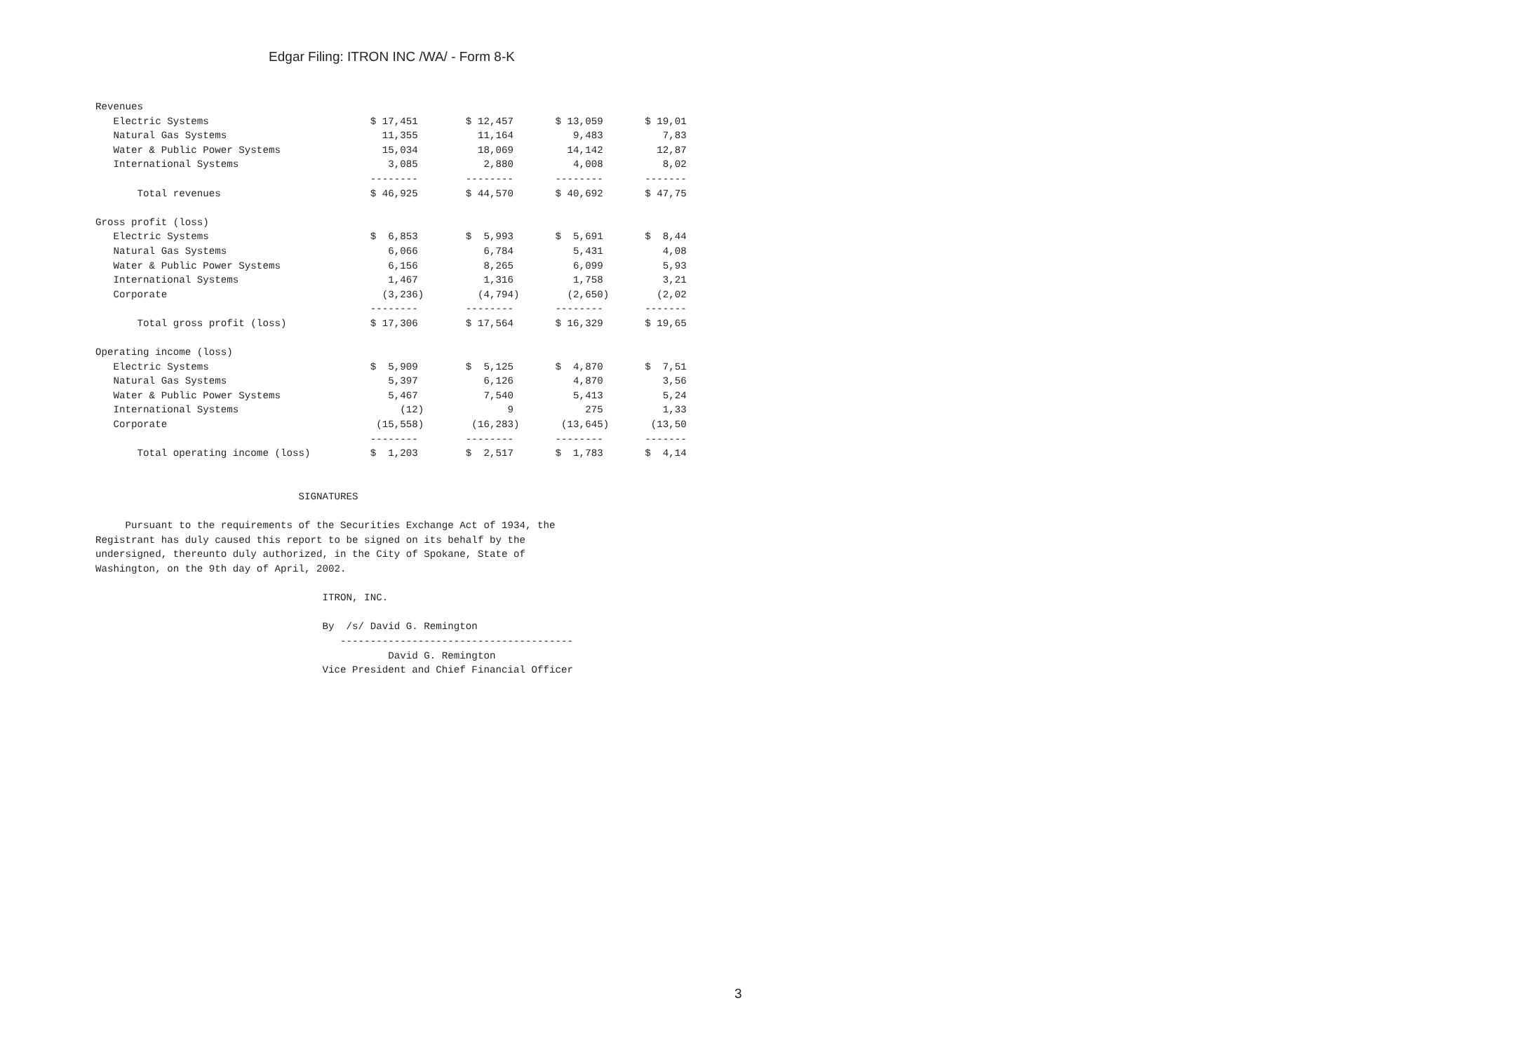Edgar Filing: ITRON INC /WA/ - Form 8-K
Revenues
   Electric Systems                           $ 17,451        $ 12,457       $ 13,059       $ 19,01
   Natural Gas Systems                          11,355          11,164          9,483          7,83
   Water & Public Power Systems                 15,034          18,069         14,142         12,87
   International Systems                         3,085           2,880          4,008          8,02
                                              --------        --------       --------       -------
       Total revenues                         $ 46,925        $ 44,570       $ 40,692       $ 47,75

Gross profit (loss)
   Electric Systems                           $  6,853        $  5,993       $  5,691       $  8,44
   Natural Gas Systems                           6,066           6,784          5,431          4,08
   Water & Public Power Systems                  6,156           8,265          6,099          5,93
   International Systems                         1,467           1,316          1,758          3,21
   Corporate                                    (3,236)         (4,794)        (2,650)        (2,02
                                              --------        --------       --------       -------
       Total gross profit (loss)              $ 17,306        $ 17,564       $ 16,329       $ 19,65

Operating income (loss)
   Electric Systems                           $  5,909        $  5,125       $  4,870       $  7,51
   Natural Gas Systems                           5,397           6,126          4,870          3,56
   Water & Public Power Systems                  5,467           7,540          5,413          5,24
   International Systems                           (12)              9            275          1,33
   Corporate                                   (15,558)        (16,283)       (13,645)       (13,50
                                              --------        --------       --------       -------
       Total operating income (loss)          $  1,203        $  2,517       $  1,783       $  4,14


                                  SIGNATURES

     Pursuant to the requirements of the Securities Exchange Act of 1934, the
Registrant has duly caused this report to be signed on its behalf by the
undersigned, thereunto duly authorized, in the City of Spokane, State of
Washington, on the 9th day of April, 2002.

                                      ITRON, INC.

                                      By  /s/ David G. Remington
                                         ---------------------------------------
                                                 David G. Remington
                                      Vice President and Chief Financial Officer
3